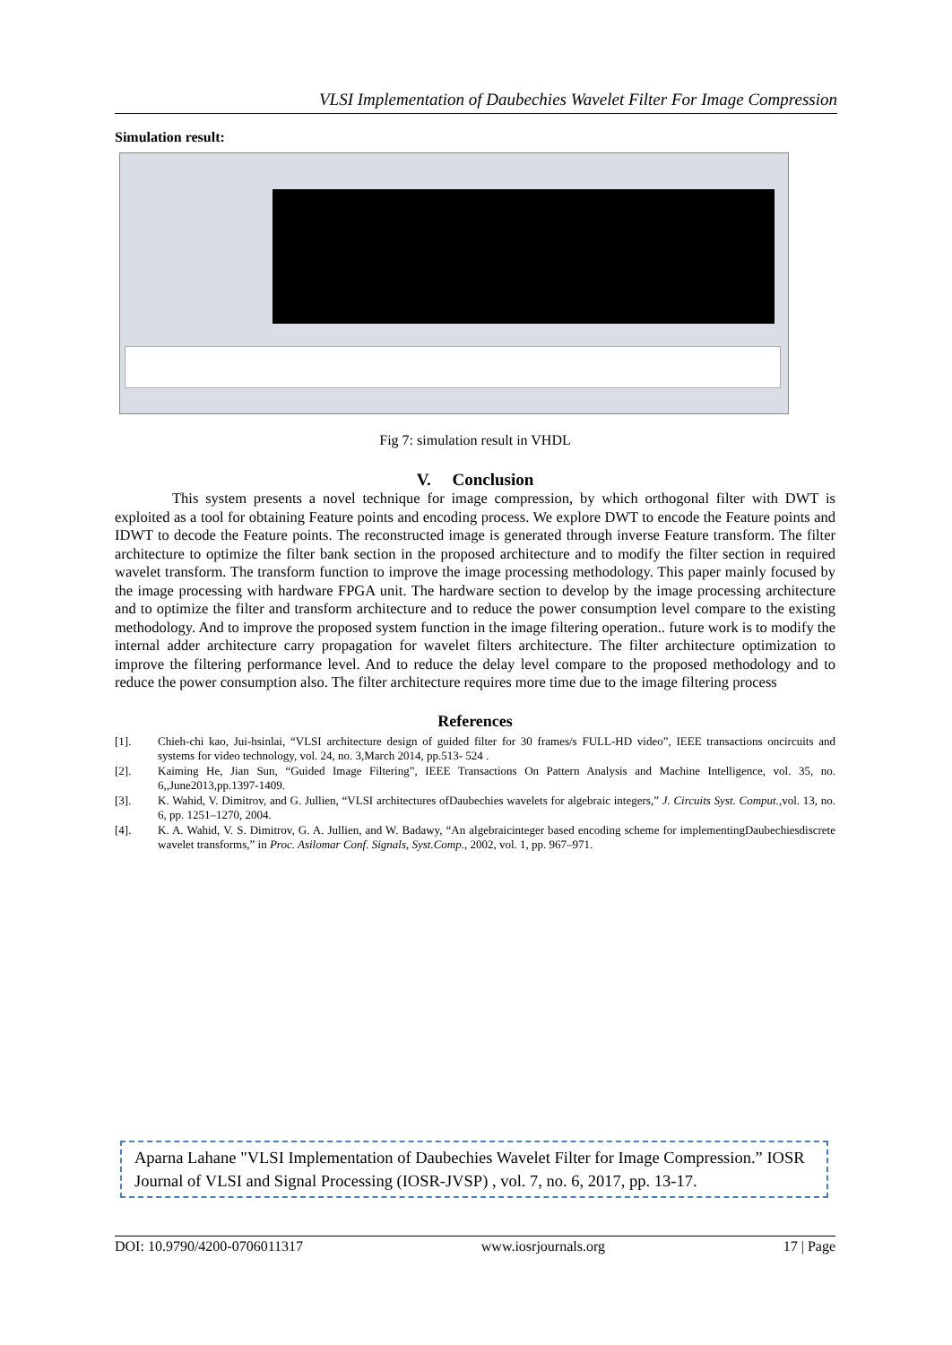VLSI Implementation of Daubechies Wavelet Filter For Image Compression
Simulation result:
Fig 7: simulation result in VHDL
V. Conclusion
This system presents a novel technique for image compression, by which orthogonal filter with DWT is exploited as a tool for obtaining Feature points and encoding process. We explore DWT to encode the Feature points and IDWT to decode the Feature points. The reconstructed image is generated through inverse Feature transform. The filter architecture to optimize the filter bank section in the proposed architecture and to modify the filter section in required wavelet transform. The transform function to improve the image processing methodology. This paper mainly focused by the image processing with hardware FPGA unit. The hardware section to develop by the image processing architecture and to optimize the filter and transform architecture and to reduce the power consumption level compare to the existing methodology. And to improve the proposed system function in the image filtering operation.. future work is to modify the internal adder architecture carry propagation for wavelet filters architecture. The filter architecture optimization to improve the filtering performance level. And to reduce the delay level compare to the proposed methodology and to reduce the power consumption also. The filter architecture requires more time due to the image filtering process
References
[1]. Chieh-chi kao, Jui-hsinlai, “VLSI architecture design of guided filter for 30 frames/s FULL-HD video”, IEEE transactions oncircuits and systems for video technology, vol. 24, no. 3,March 2014, pp.513- 524 .
[2]. Kaiming He, Jian Sun, “Guided Image Filtering”, IEEE Transactions On Pattern Analysis and Machine Intelligence, vol. 35, no. 6,,June2013,pp.1397-1409.
[3]. K. Wahid, V. Dimitrov, and G. Jullien, “VLSI architectures ofDaubechies wavelets for algebraic integers,” J. Circuits Syst. Comput.,vol. 13, no. 6, pp. 1251–1270, 2004.
[4]. K. A. Wahid, V. S. Dimitrov, G. A. Jullien, and W. Badawy, “An algebraicinteger based encoding scheme for implementingDaubechiesdiscrete wavelet transforms,” in Proc. Asilomar Conf. Signals, Syst.Comp., 2002, vol. 1, pp. 967–971.
Aparna Lahane "VLSI Implementation of Daubechies Wavelet Filter for Image Compression.” IOSR Journal of VLSI and Signal Processing (IOSR-JVSP) , vol. 7, no. 6, 2017, pp. 13-17.
DOI: 10.9790/4200-0706011317 www.iosrjournals.org 17 | Page